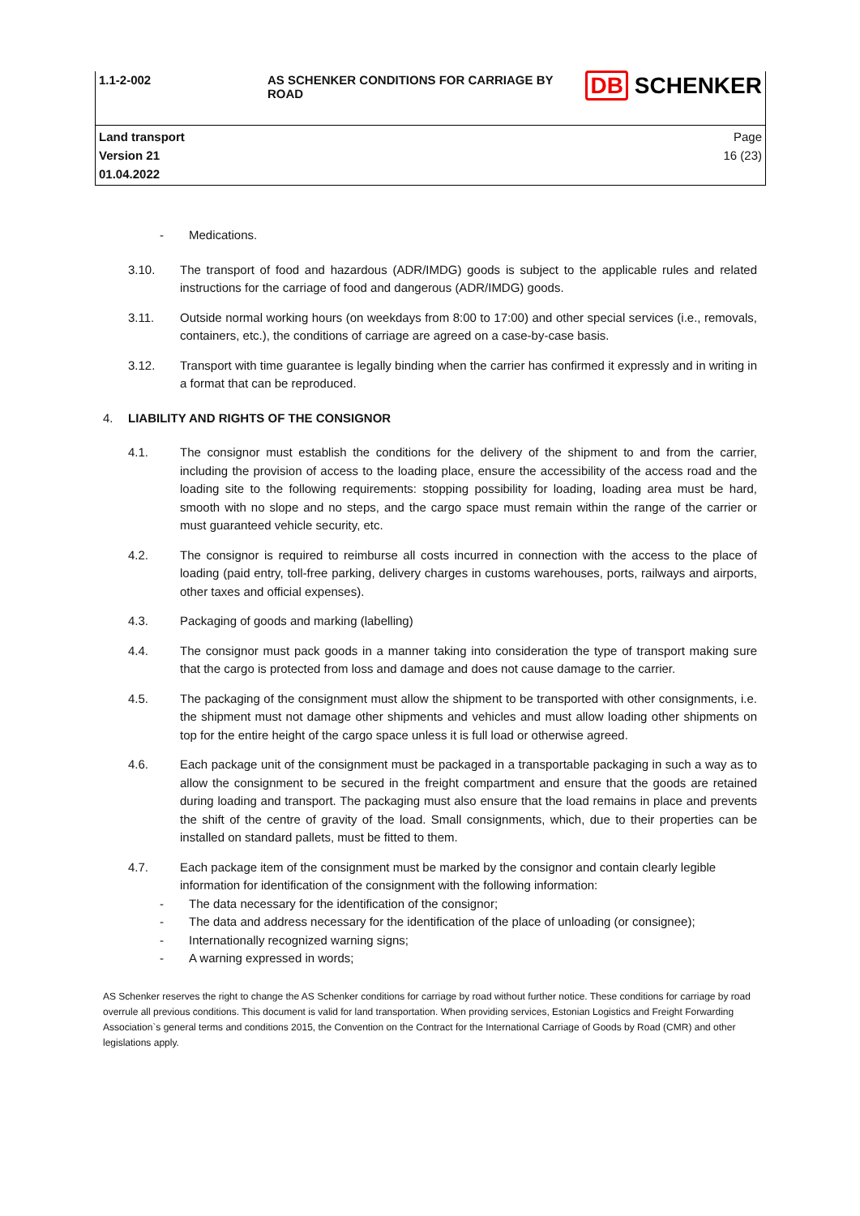| 1.1-2-002 | AS SCHENKER CONDITIONS FOR CARRIAGE BY ROAD | DB SCHENKER |
| Land transport Version 21 01.04.2022 | | Page 16 (23) |
- Medications.
3.10. The transport of food and hazardous (ADR/IMDG) goods is subject to the applicable rules and related instructions for the carriage of food and dangerous (ADR/IMDG) goods.
3.11. Outside normal working hours (on weekdays from 8:00 to 17:00) and other special services (i.e., removals, containers, etc.), the conditions of carriage are agreed on a case-by-case basis.
3.12. Transport with time guarantee is legally binding when the carrier has confirmed it expressly and in writing in a format that can be reproduced.
4. LIABILITY AND RIGHTS OF THE CONSIGNOR
4.1. The consignor must establish the conditions for the delivery of the shipment to and from the carrier, including the provision of access to the loading place, ensure the accessibility of the access road and the loading site to the following requirements: stopping possibility for loading, loading area must be hard, smooth with no slope and no steps, and the cargo space must remain within the range of the carrier or must guaranteed vehicle security, etc.
4.2. The consignor is required to reimburse all costs incurred in connection with the access to the place of loading (paid entry, toll-free parking, delivery charges in customs warehouses, ports, railways and airports, other taxes and official expenses).
4.3. Packaging of goods and marking (labelling)
4.4. The consignor must pack goods in a manner taking into consideration the type of transport making sure that the cargo is protected from loss and damage and does not cause damage to the carrier.
4.5. The packaging of the consignment must allow the shipment to be transported with other consignments, i.e. the shipment must not damage other shipments and vehicles and must allow loading other shipments on top for the entire height of the cargo space unless it is full load or otherwise agreed.
4.6. Each package unit of the consignment must be packaged in a transportable packaging in such a way as to allow the consignment to be secured in the freight compartment and ensure that the goods are retained during loading and transport. The packaging must also ensure that the load remains in place and prevents the shift of the centre of gravity of the load. Small consignments, which, due to their properties can be installed on standard pallets, must be fitted to them.
4.7. Each package item of the consignment must be marked by the consignor and contain clearly legible information for identification of the consignment with the following information:
- The data necessary for the identification of the consignor;
- The data and address necessary for the identification of the place of unloading (or consignee);
- Internationally recognized warning signs;
- A warning expressed in words;
AS Schenker reserves the right to change the AS Schenker conditions for carriage by road without further notice. These conditions for carriage by road overrule all previous conditions. This document is valid for land transportation. When providing services, Estonian Logistics and Freight Forwarding Association`s general terms and conditions 2015, the Convention on the Contract for the International Carriage of Goods by Road (CMR) and other legislations apply.